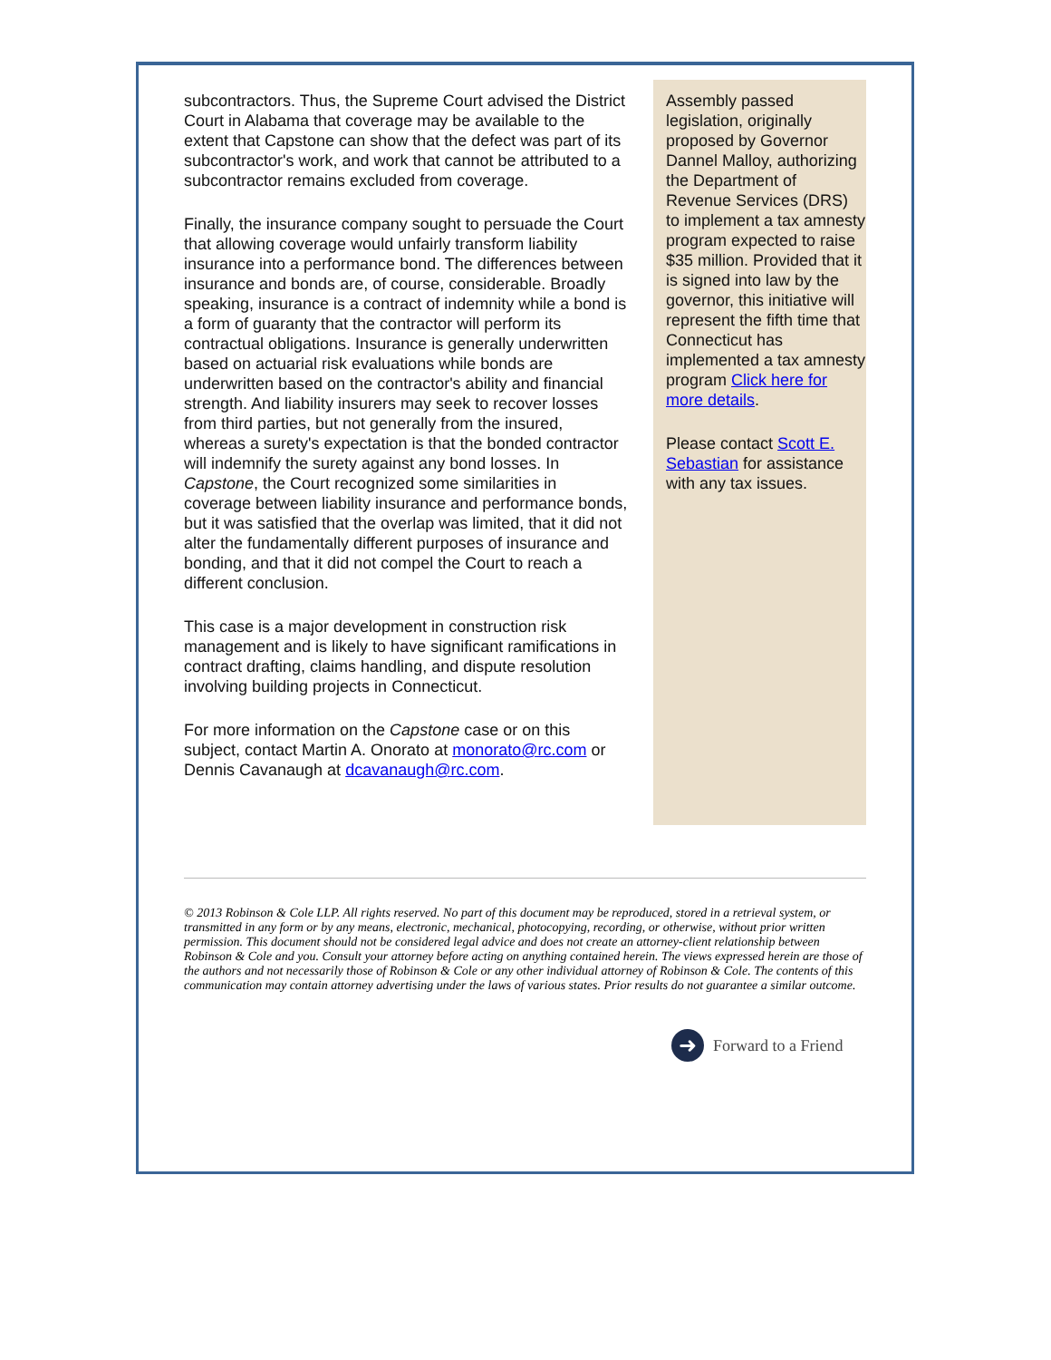subcontractors. Thus, the Supreme Court advised the District Court in Alabama that coverage may be available to the extent that Capstone can show that the defect was part of its subcontractor's work, and work that cannot be attributed to a subcontractor remains excluded from coverage.
Finally, the insurance company sought to persuade the Court that allowing coverage would unfairly transform liability insurance into a performance bond. The differences between insurance and bonds are, of course, considerable. Broadly speaking, insurance is a contract of indemnity while a bond is a form of guaranty that the contractor will perform its contractual obligations. Insurance is generally underwritten based on actuarial risk evaluations while bonds are underwritten based on the contractor's ability and financial strength. And liability insurers may seek to recover losses from third parties, but not generally from the insured, whereas a surety's expectation is that the bonded contractor will indemnify the surety against any bond losses. In Capstone, the Court recognized some similarities in coverage between liability insurance and performance bonds, but it was satisfied that the overlap was limited, that it did not alter the fundamentally different purposes of insurance and bonding, and that it did not compel the Court to reach a different conclusion.
This case is a major development in construction risk management and is likely to have significant ramifications in contract drafting, claims handling, and dispute resolution involving building projects in Connecticut.
For more information on the Capstone case or on this subject, contact Martin A. Onorato at monorato@rc.com or Dennis Cavanaugh at dcavanaugh@rc.com.
Assembly passed legislation, originally proposed by Governor Dannel Malloy, authorizing the Department of Revenue Services (DRS) to implement a tax amnesty program expected to raise $35 million. Provided that it is signed into law by the governor, this initiative will represent the fifth time that Connecticut has implemented a tax amnesty program Click here for more details.
Please contact Scott E. Sebastian for assistance with any tax issues.
© 2013 Robinson & Cole LLP. All rights reserved. No part of this document may be reproduced, stored in a retrieval system, or transmitted in any form or by any means, electronic, mechanical, photocopying, recording, or otherwise, without prior written permission. This document should not be considered legal advice and does not create an attorney-client relationship between Robinson & Cole and you. Consult your attorney before acting on anything contained herein. The views expressed herein are those of the authors and not necessarily those of Robinson & Cole or any other individual attorney of Robinson & Cole. The contents of this communication may contain attorney advertising under the laws of various states. Prior results do not guarantee a similar outcome.
➜
Forward to a Friend